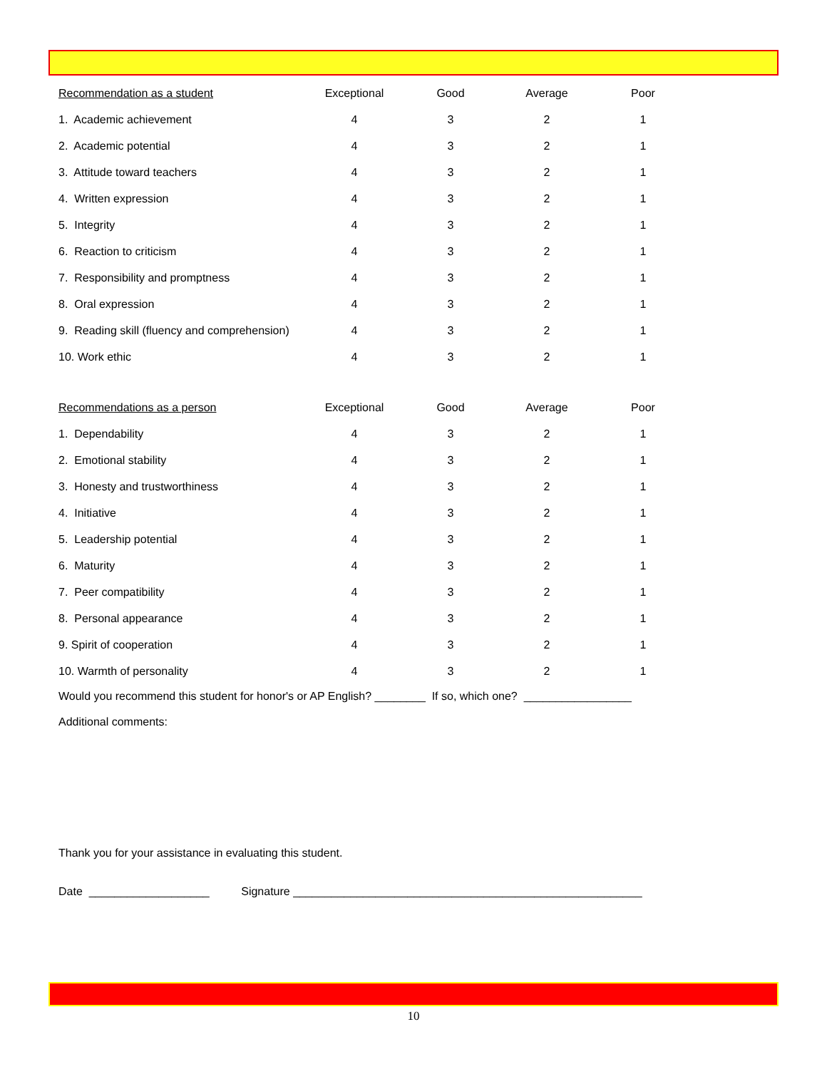| Recommendation as a student | Exceptional | Good | Average | Poor |
| --- | --- | --- | --- | --- |
| 1. Academic achievement | 4 | 3 | 2 | 1 |
| 2. Academic potential | 4 | 3 | 2 | 1 |
| 3. Attitude toward teachers | 4 | 3 | 2 | 1 |
| 4. Written expression | 4 | 3 | 2 | 1 |
| 5. Integrity | 4 | 3 | 2 | 1 |
| 6. Reaction to criticism | 4 | 3 | 2 | 1 |
| 7. Responsibility and promptness | 4 | 3 | 2 | 1 |
| 8. Oral expression | 4 | 3 | 2 | 1 |
| 9. Reading skill (fluency and comprehension) | 4 | 3 | 2 | 1 |
| 10. Work ethic | 4 | 3 | 2 | 1 |
| Recommendations as a person | Exceptional | Good | Average | Poor |
| --- | --- | --- | --- | --- |
| 1. Dependability | 4 | 3 | 2 | 1 |
| 2. Emotional stability | 4 | 3 | 2 | 1 |
| 3. Honesty and trustworthiness | 4 | 3 | 2 | 1 |
| 4. Initiative | 4 | 3 | 2 | 1 |
| 5. Leadership potential | 4 | 3 | 2 | 1 |
| 6. Maturity | 4 | 3 | 2 | 1 |
| 7. Peer compatibility | 4 | 3 | 2 | 1 |
| 8. Personal appearance | 4 | 3 | 2 | 1 |
| 9. Spirit of cooperation | 4 | 3 | 2 | 1 |
| 10. Warmth of personality | 4 | 3 | 2 | 1 |
Would you recommend this student for honor's or AP English? ________ If so, which one? _________________
Additional comments:
Thank you for your assistance in evaluating this student.
Date ___________________ Signature _______________________________________________________
10